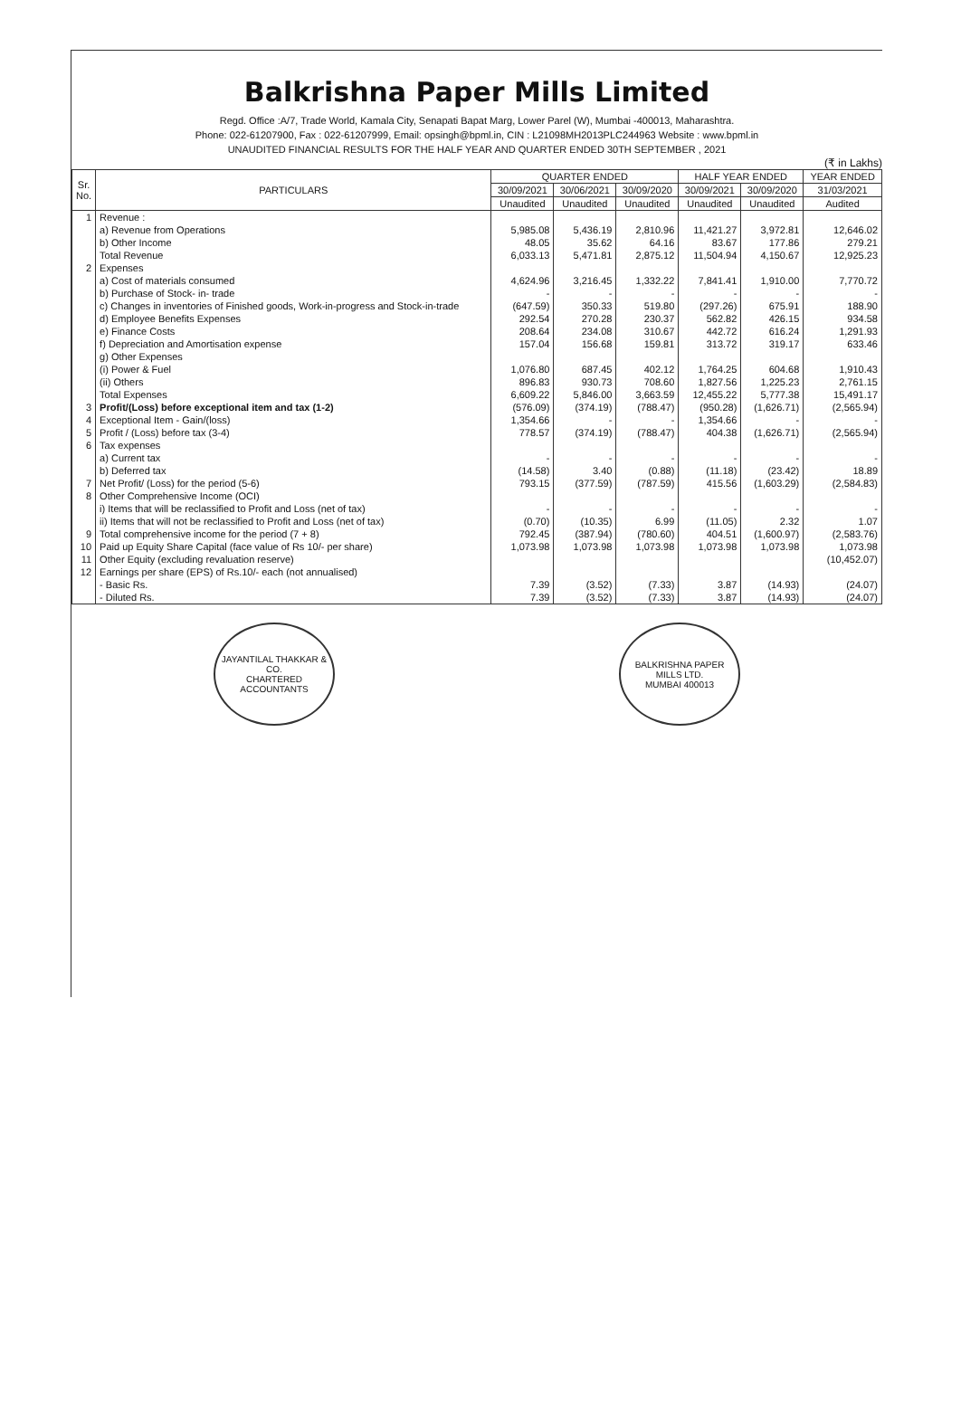Balkrishna Paper Mills Limited
Regd. Office :A/7, Trade World, Kamala City, Senapati Bapat Marg, Lower Parel (W), Mumbai -400013, Maharashtra.
Phone: 022-61207900, Fax : 022-61207999, Email: opsingh@bpml.in, CIN : L21098MH2013PLC244963 Website : www.bpml.in
UNAUDITED FINANCIAL RESULTS FOR THE HALF YEAR AND QUARTER ENDED 30TH SEPTEMBER , 2021
(₹ in Lakhs)
| Sr. No. | PARTICULARS | QUARTER ENDED | | | HALF YEAR ENDED | | YEAR ENDED |
| --- | --- | --- | --- | --- | --- | --- | --- |
| | | 30/09/2021 | 30/06/2021 | 30/09/2020 | 30/09/2021 | 30/09/2020 | 31/03/2021 |
| | | Unaudited | Unaudited | Unaudited | Unaudited | Unaudited | Audited |
| 1 | Revenue : | | | | | | |
| | a) Revenue from Operations | 5,985.08 | 5,436.19 | 2,810.96 | 11,421.27 | 3,972.81 | 12,646.02 |
| | b) Other Income | 48.05 | 35.62 | 64.16 | 83.67 | 177.86 | 279.21 |
| | Total Revenue | 6,033.13 | 5,471.81 | 2,875.12 | 11,504.94 | 4,150.67 | 12,925.23 |
| 2 | Expenses | | | | | | |
| | a) Cost of materials consumed | 4,624.96 | 3,216.45 | 1,332.22 | 7,841.41 | 1,910.00 | 7,770.72 |
| | b) Purchase of Stock- in- trade | - | - | - | - | - | - |
| | c) Changes in inventories of Finished goods, Work-in-progress and Stock-in-trade | (647.59) | 350.33 | 519.80 | (297.26) | 675.91 | 188.90 |
| | d) Employee Benefits Expenses | 292.54 | 270.28 | 230.37 | 562.82 | 426.15 | 934.58 |
| | e) Finance Costs | 208.64 | 234.08 | 310.67 | 442.72 | 616.24 | 1,291.93 |
| | f) Depreciation and Amortisation expense | 157.04 | 156.68 | 159.81 | 313.72 | 319.17 | 633.46 |
| | g) Other Expenses | | | | | | |
| | (i) Power & Fuel | 1,076.80 | 687.45 | 402.12 | 1,764.25 | 604.68 | 1,910.43 |
| | (ii) Others | 896.83 | 930.73 | 708.60 | 1,827.56 | 1,225.23 | 2,761.15 |
| | Total Expenses | 6,609.22 | 5,846.00 | 3,663.59 | 12,455.22 | 5,777.38 | 15,491.17 |
| 3 | Profit/(Loss) before exceptional item and tax (1-2) | (576.09) | (374.19) | (788.47) | (950.28) | (1,626.71) | (2,565.94) |
| 4 | Exceptional Item - Gain/(loss) | 1,354.66 | - | - | 1,354.66 | - | - |
| 5 | Profit / (Loss) before tax (3-4) | 778.57 | (374.19) | (788.47) | 404.38 | (1,626.71) | (2,565.94) |
| 6 | Tax expenses | | | | | | |
| | a) Current tax | - | - | - | - | - | - |
| | b) Deferred tax | (14.58) | 3.40 | (0.88) | (11.18) | (23.42) | 18.89 |
| 7 | Net Profit/ (Loss) for the period (5-6) | 793.15 | (377.59) | (787.59) | 415.56 | (1,603.29) | (2,584.83) |
| 8 | Other Comprehensive Income (OCI) | | | | | | |
| | i) Items that will be reclassified to Profit and Loss (net of tax) | - | - | - | - | - | - |
| | ii) Items that will not be reclassified to Profit and Loss (net of tax) | (0.70) | (10.35) | 6.99 | (11.05) | 2.32 | 1.07 |
| 9 | Total comprehensive income for the period (7 + 8) | 792.45 | (387.94) | (780.60) | 404.51 | (1,600.97) | (2,583.76) |
| 10 | Paid up Equity Share Capital (face value of Rs 10/- per share) | 1,073.98 | 1,073.98 | 1,073.98 | 1,073.98 | 1,073.98 | 1,073.98 |
| 11 | Other Equity (excluding revaluation reserve) | | | | | | (10,452.07) |
| 12 | Earnings per share (EPS) of Rs.10/- each (not annualised) | | | | | | |
| | - Basic Rs. | 7.39 | (3.52) | (7.33) | 3.87 | (14.93) | (24.07) |
| | - Diluted Rs. | 7.39 | (3.52) | (7.33) | 3.87 | (14.93) | (24.07) |
JAYANTILAL THAKKAR & CO.
CHARTERED ACCOUNTANTS
BALKRISHNA PAPER MILLS LTD.
MUMBAI 400013